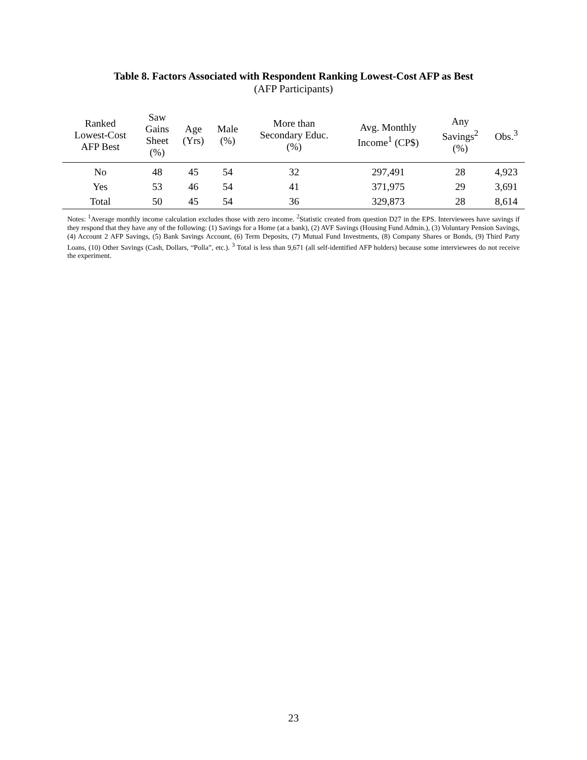Table 8. Factors Associated with Respondent Ranking Lowest-Cost AFP as Best
(AFP Participants)
| Ranked Lowest-Cost AFP Best | Saw Gains Sheet (%) | Age (Yrs) | Male (%) | More than Secondary Educ. (%) | Avg. Monthly Income<sup>1</sup> (CP$) | Any Savings<sup>2</sup> (%) | Obs.<sup>3</sup> |
| --- | --- | --- | --- | --- | --- | --- | --- |
| No | 48 | 45 | 54 | 32 | 297,491 | 28 | 4,923 |
| Yes | 53 | 46 | 54 | 41 | 371,975 | 29 | 3,691 |
| Total | 50 | 45 | 54 | 36 | 329,873 | 28 | 8,614 |
Notes: <sup>1</sup>Average monthly income calculation excludes those with zero income. <sup>2</sup>Statistic created from question D27 in the EPS. Interviewees have savings if they respond that they have any of the following: (1) Savings for a Home (at a bank), (2) AVF Savings (Housing Fund Admin.), (3) Voluntary Pension Savings, (4) Account 2 AFP Savings, (5) Bank Savings Account, (6) Term Deposits, (7) Mutual Fund Investments, (8) Company Shares or Bonds, (9) Third Party Loans, (10) Other Savings (Cash, Dollars, “Polla”, etc.). <sup>3</sup> Total is less than 9,671 (all self-identified AFP holders) because some interviewees do not receive the experiment.
23